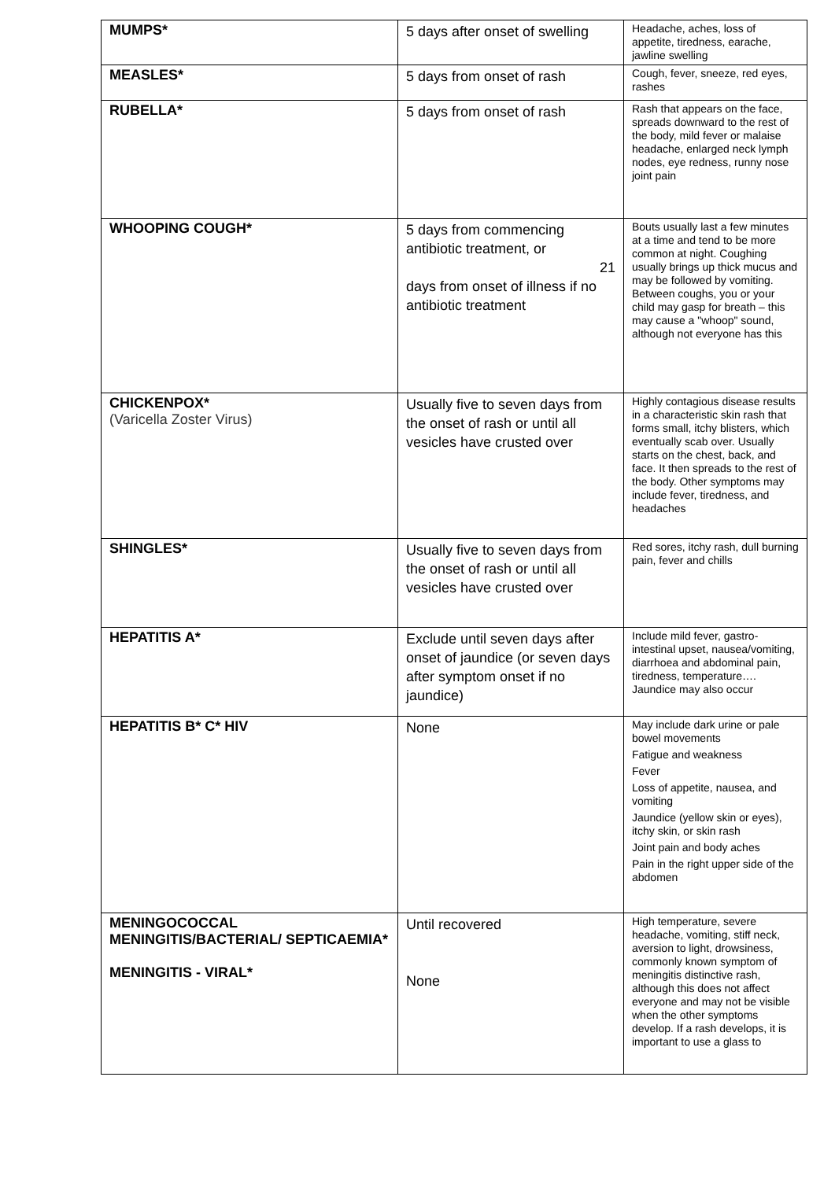| MUMPS* | 5 days after onset of swelling | Headache, aches, loss of appetite, tiredness, earache, jawline swelling |
| MEASLES* | 5 days from onset of rash | Cough, fever, sneeze, red eyes, rashes |
| RUBELLA* | 5 days from onset of rash | Rash that appears on the face, spreads downward to the rest of the body, mild fever or malaise headache, enlarged neck lymph nodes, eye redness, runny nose joint pain |
| WHOOPING COUGH* | 5 days from commencing antibiotic treatment, or 21 days from onset of illness if no antibiotic treatment | Bouts usually last a few minutes at a time and tend to be more common at night. Coughing usually brings up thick mucus and may be followed by vomiting. Between coughs, you or your child may gasp for breath – this may cause a "whoop" sound, although not everyone has this |
| CHICKENPOX* (Varicella Zoster Virus) | Usually five to seven days from the onset of rash or until all vesicles have crusted over | Highly contagious disease results in a characteristic skin rash that forms small, itchy blisters, which eventually scab over. Usually starts on the chest, back, and face. It then spreads to the rest of the body. Other symptoms may include fever, tiredness, and headaches |
| SHINGLES* | Usually five to seven days from the onset of rash or until all vesicles have crusted over | Red sores, itchy rash, dull burning pain, fever and chills |
| HEPATITIS A* | Exclude until seven days after onset of jaundice (or seven days after symptom onset if no jaundice) | Include mild fever, gastro-intestinal upset, nausea/vomiting, diarrhoea and abdominal pain, tiredness, temperature…. Jaundice may also occur |
| HEPATITIS B* C* HIV | None | May include dark urine or pale bowel movements Fatigue and weakness Fever Loss of appetite, nausea, and vomiting Jaundice (yellow skin or eyes), itchy skin, or skin rash Joint pain and body aches Pain in the right upper side of the abdomen |
| MENINGOCOCCAL MENINGITIS/BACTERIAL/ SEPTICAEMIA* MENINGITIS - VIRAL* | Until recovered None | High temperature, severe headache, vomiting, stiff neck, aversion to light, drowsiness, commonly known symptom of meningitis distinctive rash, although this does not affect everyone and may not be visible when the other symptoms develop. If a rash develops, it is important to use a glass to |